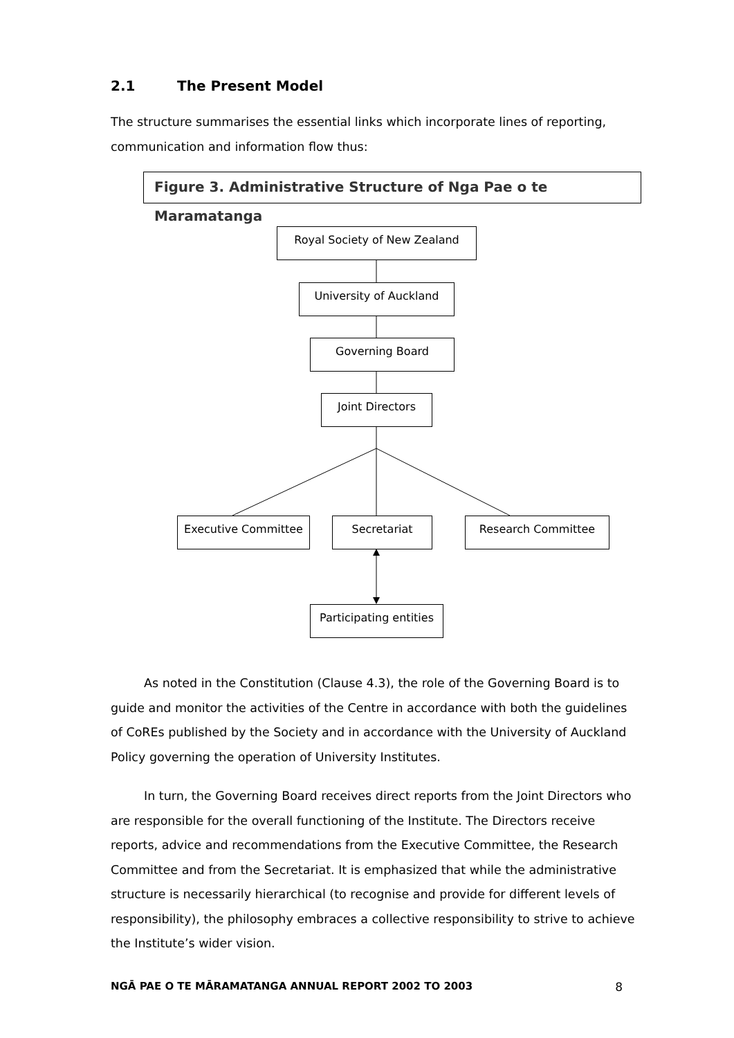2.1 The Present Model
The structure summarises the essential links which incorporate lines of reporting, communication and information flow thus:
Figure 3. Administrative Structure of Nga Pae o te Maramatanga
Royal Society of New Zealand
University of Auckland
Governing Board
Joint Directors
Executive Committee Secretariat Research Committee
Participating entities
As noted in the Constitution (Clause 4.3), the role of the Governing Board is to guide and monitor the activities of the Centre in accordance with both the guidelines of CoREs published by the Society and in accordance with the University of Auckland Policy governing the operation of University Institutes.
In turn, the Governing Board receives direct reports from the Joint Directors who are responsible for the overall functioning of the Institute. The Directors receive reports, advice and recommendations from the Executive Committee, the Research Committee and from the Secretariat. It is emphasized that while the administrative structure is necessarily hierarchical (to recognise and provide for different levels of responsibility), the philosophy embraces a collective responsibility to strive to achieve the Institute’s wider vision.
NGĀ PAE O TE MĀRAMATANGA ANNUAL REPORT 2002 TO 2003 8